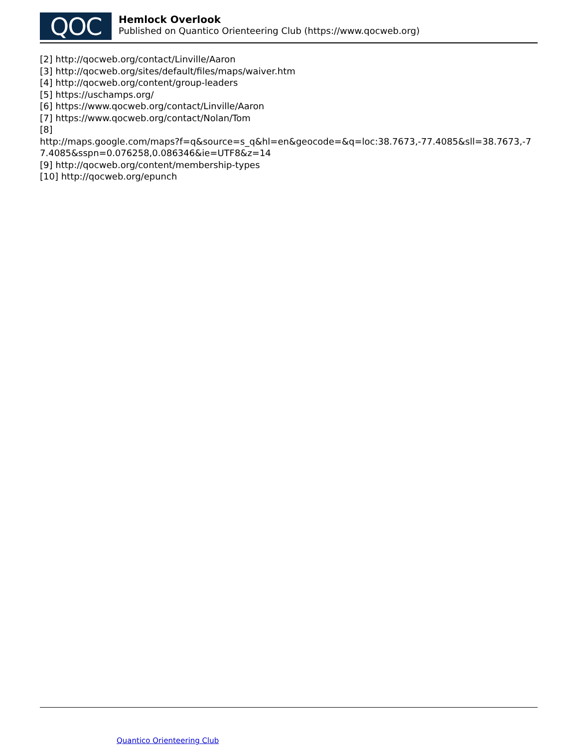QOC
Hemlock Overlook
Published on Quantico Orienteering Club (https://www.qocweb.org)
[2] http://qocweb.org/contact/Linville/Aaron
[3] http://qocweb.org/sites/default/files/maps/waiver.htm
[4] http://qocweb.org/content/group-leaders
[5] https://uschamps.org/
[6] https://www.qocweb.org/contact/Linville/Aaron
[7] https://www.qocweb.org/contact/Nolan/Tom
[8]
http://maps.google.com/maps?f=q&source=s_q&hl=en&geocode=&q=loc:38.7673,-77.4085&sll=38.7673,-77.4085&sspn=0.076258,0.086346&ie=UTF8&z=14
[9] http://qocweb.org/content/membership-types
[10] http://qocweb.org/epunch
Quantico Orienteering Club